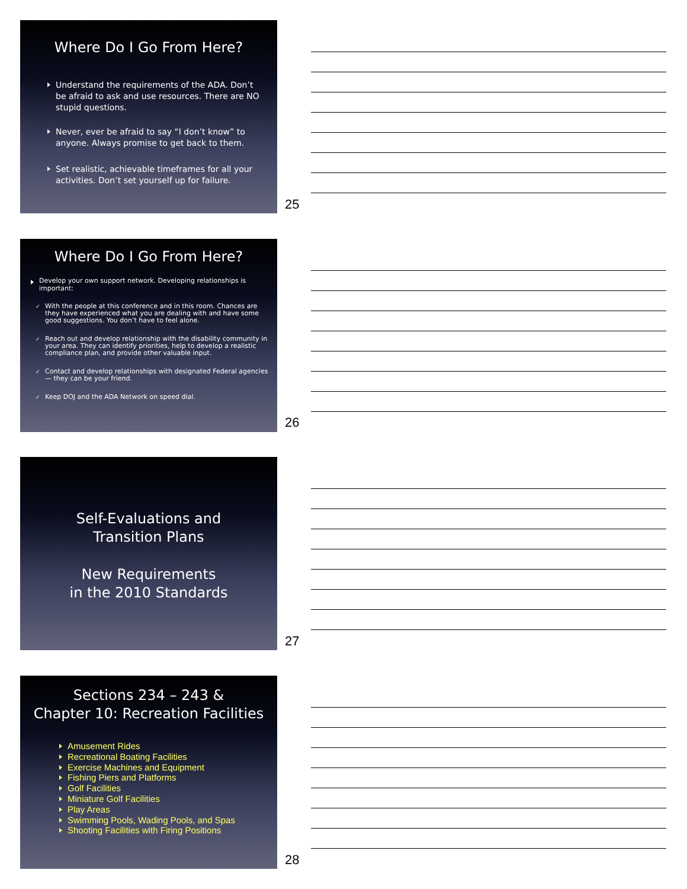Where Do I Go From Here?
Understand the requirements of the ADA. Don’t be afraid to ask and use resources. There are NO stupid questions.
Never, ever be afraid to say “I don’t know” to anyone. Always promise to get back to them.
Set realistic, achievable timeframes for all your activities. Don’t set yourself up for failure.
25
Where Do I Go From Here?
Develop your own support network. Developing relationships is important:
With the people at this conference and in this room. Chances are they have experienced what you are dealing with and have some good suggestions. You don’t have to feel alone.
Reach out and develop relationship with the disability community in your area. They can identify priorities, help to develop a realistic compliance plan, and provide other valuable input.
Contact and develop relationships with designated Federal agencies — they can be your friend.
Keep DOJ and the ADA Network on speed dial.
26
Self-Evaluations and
Transition Plans
New Requirements
in the 2010 Standards
27
Sections 234 – 243 &
Chapter 10: Recreation Facilities
Amusement Rides
Recreational Boating Facilities
Exercise Machines and Equipment
Fishing Piers and Platforms
Golf Facilities
Miniature Golf Facilities
Play Areas
Swimming Pools, Wading Pools, and Spas
Shooting Facilities with Firing Positions
28